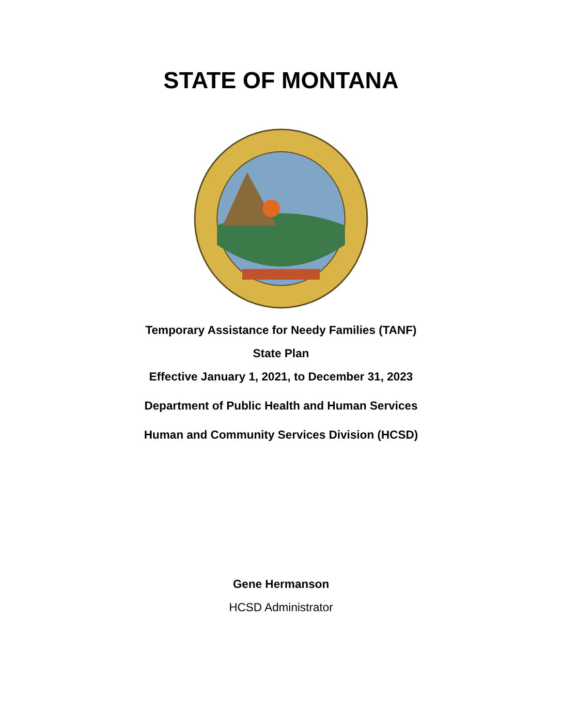STATE OF MONTANA
Temporary Assistance for Needy Families (TANF)
State Plan
Effective January 1, 2021, to December 31, 2023
Department of Public Health and Human Services
Human and Community Services Division (HCSD)
Gene Hermanson
HCSD Administrator